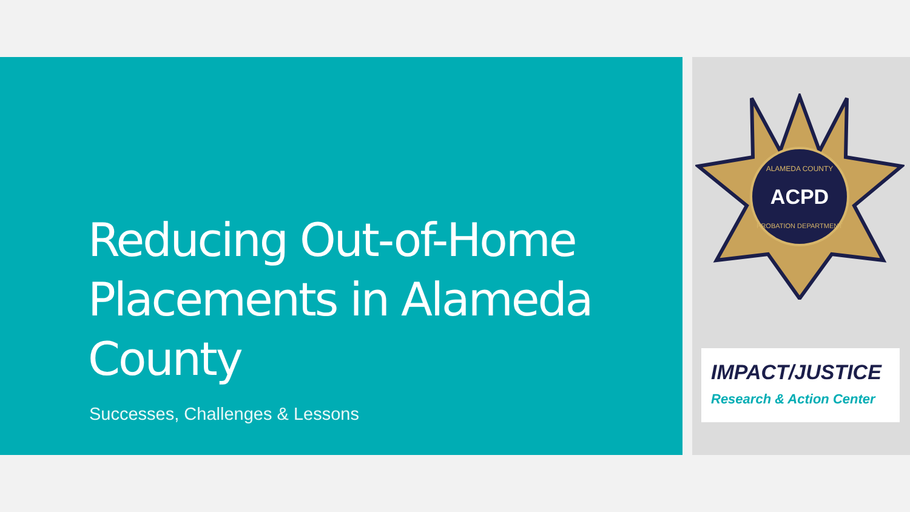Reducing Out-of-Home
Placements in Alameda
County
Successes, Challenges & Lessons
ACPD
ALAMEDA COUNTY
PROBATION DEPARTMENT
IMPACT/JUSTICE
Research & Action Center